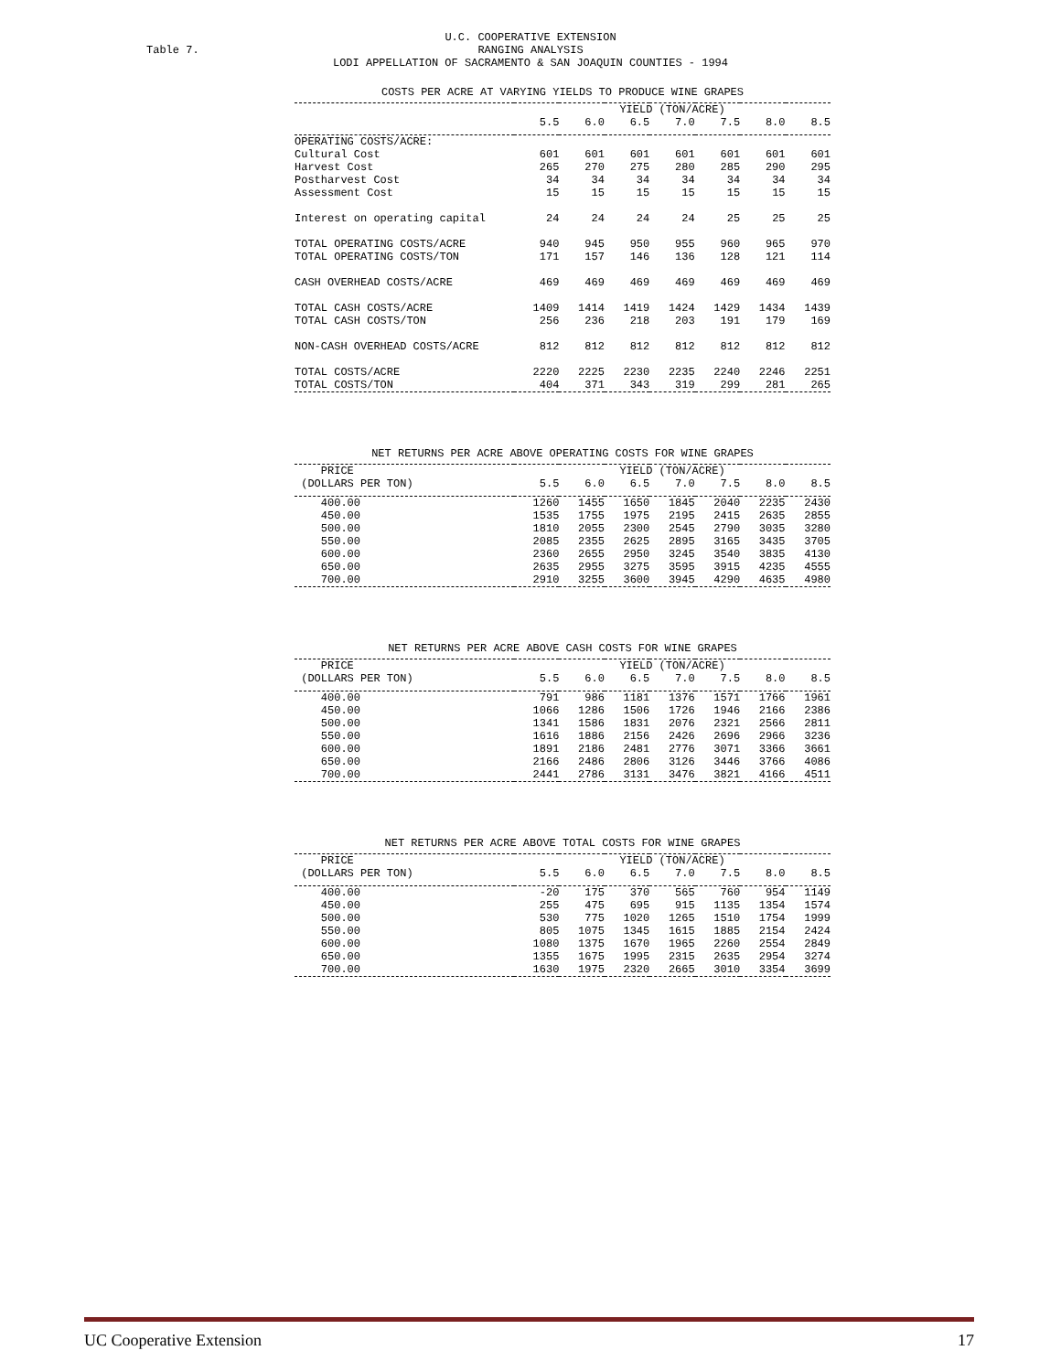Table 7.
U.C. COOPERATIVE EXTENSION
RANGING ANALYSIS
LODI APPELLATION OF SACRAMENTO & SAN JOAQUIN COUNTIES - 1994
COSTS PER ACRE AT VARYING YIELDS TO PRODUCE WINE GRAPES
| | YIELD (TON/ACRE) | | | | | | |
| --- | --- | --- | --- | --- | --- | --- | --- |
| | 5.5 | 6.0 | 6.5 | 7.0 | 7.5 | 8.0 | 8.5 |
| OPERATING COSTS/ACRE: | | | | | | | |
| Cultural Cost | 601 | 601 | 601 | 601 | 601 | 601 | 601 |
| Harvest Cost | 265 | 270 | 275 | 280 | 285 | 290 | 295 |
| Postharvest Cost | 34 | 34 | 34 | 34 | 34 | 34 | 34 |
| Assessment Cost | 15 | 15 | 15 | 15 | 15 | 15 | 15 |
| Interest on operating capital | 24 | 24 | 24 | 24 | 25 | 25 | 25 |
| TOTAL OPERATING COSTS/ACRE | 940 | 945 | 950 | 955 | 960 | 965 | 970 |
| TOTAL OPERATING COSTS/TON | 171 | 157 | 146 | 136 | 128 | 121 | 114 |
| CASH OVERHEAD COSTS/ACRE | 469 | 469 | 469 | 469 | 469 | 469 | 469 |
| TOTAL CASH COSTS/ACRE | 1409 | 1414 | 1419 | 1424 | 1429 | 1434 | 1439 |
| TOTAL CASH COSTS/TON | 256 | 236 | 218 | 203 | 191 | 179 | 169 |
| NON-CASH OVERHEAD COSTS/ACRE | 812 | 812 | 812 | 812 | 812 | 812 | 812 |
| TOTAL COSTS/ACRE | 2220 | 2225 | 2230 | 2235 | 2240 | 2246 | 2251 |
| TOTAL COSTS/TON | 404 | 371 | 343 | 319 | 299 | 281 | 265 |
NET RETURNS PER ACRE ABOVE OPERATING COSTS FOR WINE GRAPES
| PRICE | YIELD (TON/ACRE) | | | | | | |
| --- | --- | --- | --- | --- | --- | --- | --- |
| (DOLLARS PER TON) | 5.5 | 6.0 | 6.5 | 7.0 | 7.5 | 8.0 | 8.5 |
| 400.00 | 1260 | 1455 | 1650 | 1845 | 2040 | 2235 | 2430 |
| 450.00 | 1535 | 1755 | 1975 | 2195 | 2415 | 2635 | 2855 |
| 500.00 | 1810 | 2055 | 2300 | 2545 | 2790 | 3035 | 3280 |
| 550.00 | 2085 | 2355 | 2625 | 2895 | 3165 | 3435 | 3705 |
| 600.00 | 2360 | 2655 | 2950 | 3245 | 3540 | 3835 | 4130 |
| 650.00 | 2635 | 2955 | 3275 | 3595 | 3915 | 4235 | 4555 |
| 700.00 | 2910 | 3255 | 3600 | 3945 | 4290 | 4635 | 4980 |
NET RETURNS PER ACRE ABOVE CASH COSTS FOR WINE GRAPES
| PRICE | YIELD (TON/ACRE) | | | | | | |
| --- | --- | --- | --- | --- | --- | --- | --- |
| (DOLLARS PER TON) | 5.5 | 6.0 | 6.5 | 7.0 | 7.5 | 8.0 | 8.5 |
| 400.00 | 791 | 986 | 1181 | 1376 | 1571 | 1766 | 1961 |
| 450.00 | 1066 | 1286 | 1506 | 1726 | 1946 | 2166 | 2386 |
| 500.00 | 1341 | 1586 | 1831 | 2076 | 2321 | 2566 | 2811 |
| 550.00 | 1616 | 1886 | 2156 | 2426 | 2696 | 2966 | 3236 |
| 600.00 | 1891 | 2186 | 2481 | 2776 | 3071 | 3366 | 3661 |
| 650.00 | 2166 | 2486 | 2806 | 3126 | 3446 | 3766 | 4086 |
| 700.00 | 2441 | 2786 | 3131 | 3476 | 3821 | 4166 | 4511 |
NET RETURNS PER ACRE ABOVE TOTAL COSTS FOR WINE GRAPES
| PRICE | YIELD (TON/ACRE) | | | | | | |
| --- | --- | --- | --- | --- | --- | --- | --- |
| (DOLLARS PER TON) | 5.5 | 6.0 | 6.5 | 7.0 | 7.5 | 8.0 | 8.5 |
| 400.00 | -20 | 175 | 370 | 565 | 760 | 954 | 1149 |
| 450.00 | 255 | 475 | 695 | 915 | 1135 | 1354 | 1574 |
| 500.00 | 530 | 775 | 1020 | 1265 | 1510 | 1754 | 1999 |
| 550.00 | 805 | 1075 | 1345 | 1615 | 1885 | 2154 | 2424 |
| 600.00 | 1080 | 1375 | 1670 | 1965 | 2260 | 2554 | 2849 |
| 650.00 | 1355 | 1675 | 1995 | 2315 | 2635 | 2954 | 3274 |
| 700.00 | 1630 | 1975 | 2320 | 2665 | 3010 | 3354 | 3699 |
UC Cooperative Extension 17